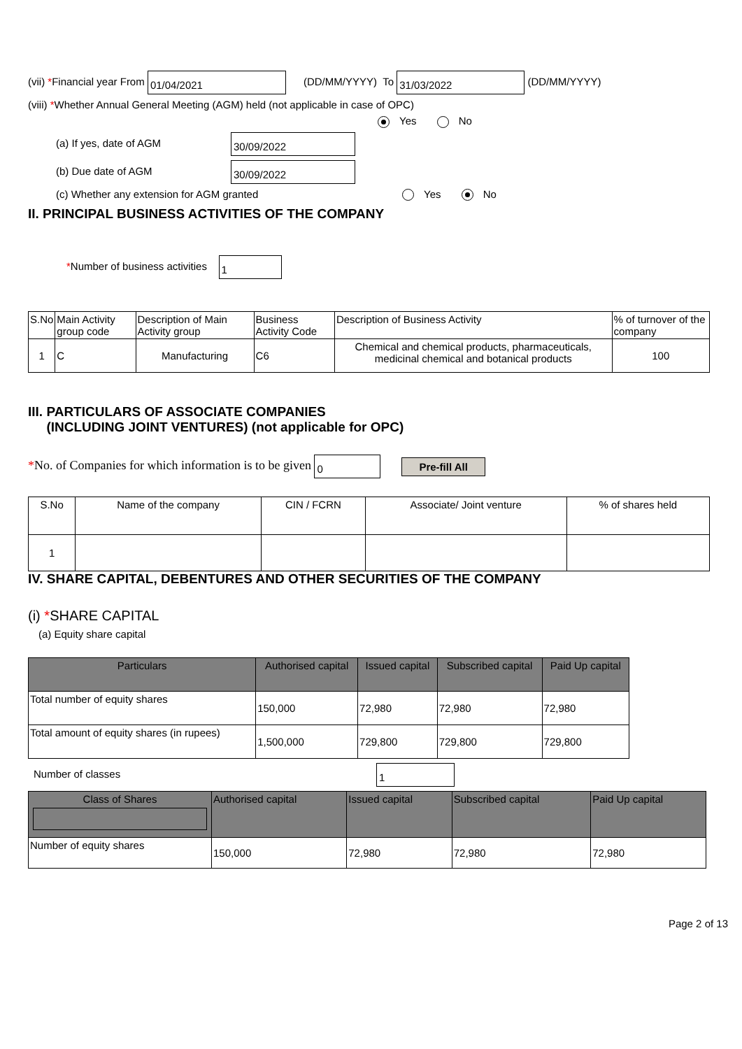(vii) *Financial year From 01/04/2021 (DD/MM/YYYY) To 31/03/2022 (DD/MM/YYYY)
(viii) *Whether Annual General Meeting (AGM) held (not applicable in case of OPC)
Yes No
(a) If yes, date of AGM 30/09/2022
(b) Due date of AGM 30/09/2022
(c) Whether any extension for AGM granted Yes No
II. PRINCIPAL BUSINESS ACTIVITIES OF THE COMPANY
*Number of business activities 1
| S.No | Main Activity group code | Description of Main Activity group | Business Activity Code | Description of Business Activity | % of turnover of the company |
| --- | --- | --- | --- | --- | --- |
| 1 | C | Manufacturing | C6 | Chemical and chemical products, pharmaceuticals, medicinal chemical and botanical products | 100 |
III. PARTICULARS OF ASSOCIATE COMPANIES
(INCLUDING JOINT VENTURES) (not applicable for OPC)
*No. of Companies for which information is to be given 0 Pre-fill All
| S.No | Name of the company | CIN / FCRN | Associate/ Joint venture | % of shares held |
| --- | --- | --- | --- | --- |
| 1 | | | | |
IV. SHARE CAPITAL, DEBENTURES AND OTHER SECURITIES OF THE COMPANY
(i) *SHARE CAPITAL
(a) Equity share capital
| Particulars | Authorised capital | Issued capital | Subscribed capital | Paid Up capital |
| --- | --- | --- | --- | --- |
| Total number of equity shares | 150,000 | 72,980 | 72,980 | 72,980 |
| Total amount of equity shares (in rupees) | 1,500,000 | 729,800 | 729,800 | 729,800 |
Number of classes 1
| Class of Shares | Authorised capital | Issued capital | Subscribed capital | Paid Up capital |
| --- | --- | --- | --- | --- |
| Number of equity shares | 150,000 | 72,980 | 72,980 | 72,980 |
Page 2 of 13